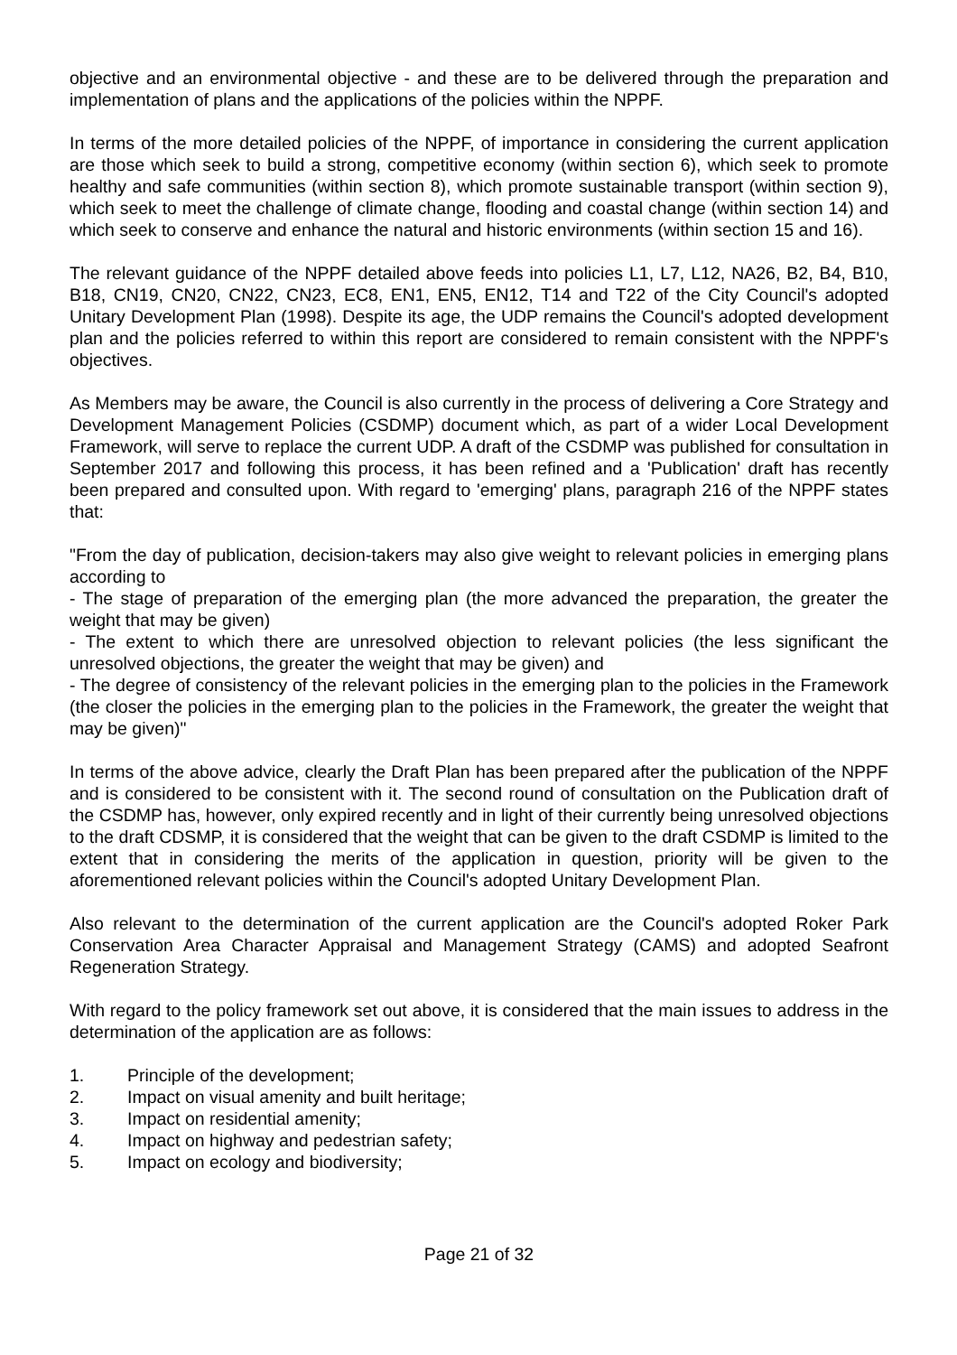objective and an environmental objective - and these are to be delivered through the preparation and implementation of plans and the applications of the policies within the NPPF.
In terms of the more detailed policies of the NPPF, of importance in considering the current application are those which seek to build a strong, competitive economy (within section 6), which seek to promote healthy and safe communities (within section 8), which promote sustainable transport (within section 9), which seek to meet the challenge of climate change, flooding and coastal change (within section 14) and which seek to conserve and enhance the natural and historic environments (within section 15 and 16).
The relevant guidance of the NPPF detailed above feeds into policies L1, L7, L12, NA26, B2, B4, B10, B18, CN19, CN20, CN22, CN23, EC8, EN1, EN5, EN12, T14 and T22 of the City Council's adopted Unitary Development Plan (1998). Despite its age, the UDP remains the Council's adopted development plan and the policies referred to within this report are considered to remain consistent with the NPPF's objectives.
As Members may be aware, the Council is also currently in the process of delivering a Core Strategy and Development Management Policies (CSDMP) document which, as part of a wider Local Development Framework, will serve to replace the current UDP. A draft of the CSDMP was published for consultation in September 2017 and following this process, it has been refined and a 'Publication' draft has recently been prepared and consulted upon. With regard to 'emerging' plans, paragraph 216 of the NPPF states that:
"From the day of publication, decision-takers may also give weight to relevant policies in emerging plans according to
- The stage of preparation of the emerging plan (the more advanced the preparation, the greater the weight that may be given)
- The extent to which there are unresolved objection to relevant policies (the less significant the unresolved objections, the greater the weight that may be given) and
- The degree of consistency of the relevant policies in the emerging plan to the policies in the Framework (the closer the policies in the emerging plan to the policies in the Framework, the greater the weight that may be given)"
In terms of the above advice, clearly the Draft Plan has been prepared after the publication of the NPPF and is considered to be consistent with it. The second round of consultation on the Publication draft of the CSDMP has, however, only expired recently and in light of their currently being unresolved objections to the draft CDSMP, it is considered that the weight that can be given to the draft CSDMP is limited to the extent that in considering the merits of the application in question, priority will be given to the aforementioned relevant policies within the Council's adopted Unitary Development Plan.
Also relevant to the determination of the current application are the Council's adopted Roker Park Conservation Area Character Appraisal and Management Strategy (CAMS) and adopted Seafront Regeneration Strategy.
With regard to the policy framework set out above, it is considered that the main issues to address in the determination of the application are as follows:
1. Principle of the development;
2. Impact on visual amenity and built heritage;
3. Impact on residential amenity;
4. Impact on highway and pedestrian safety;
5. Impact on ecology and biodiversity;
Page 21 of 32